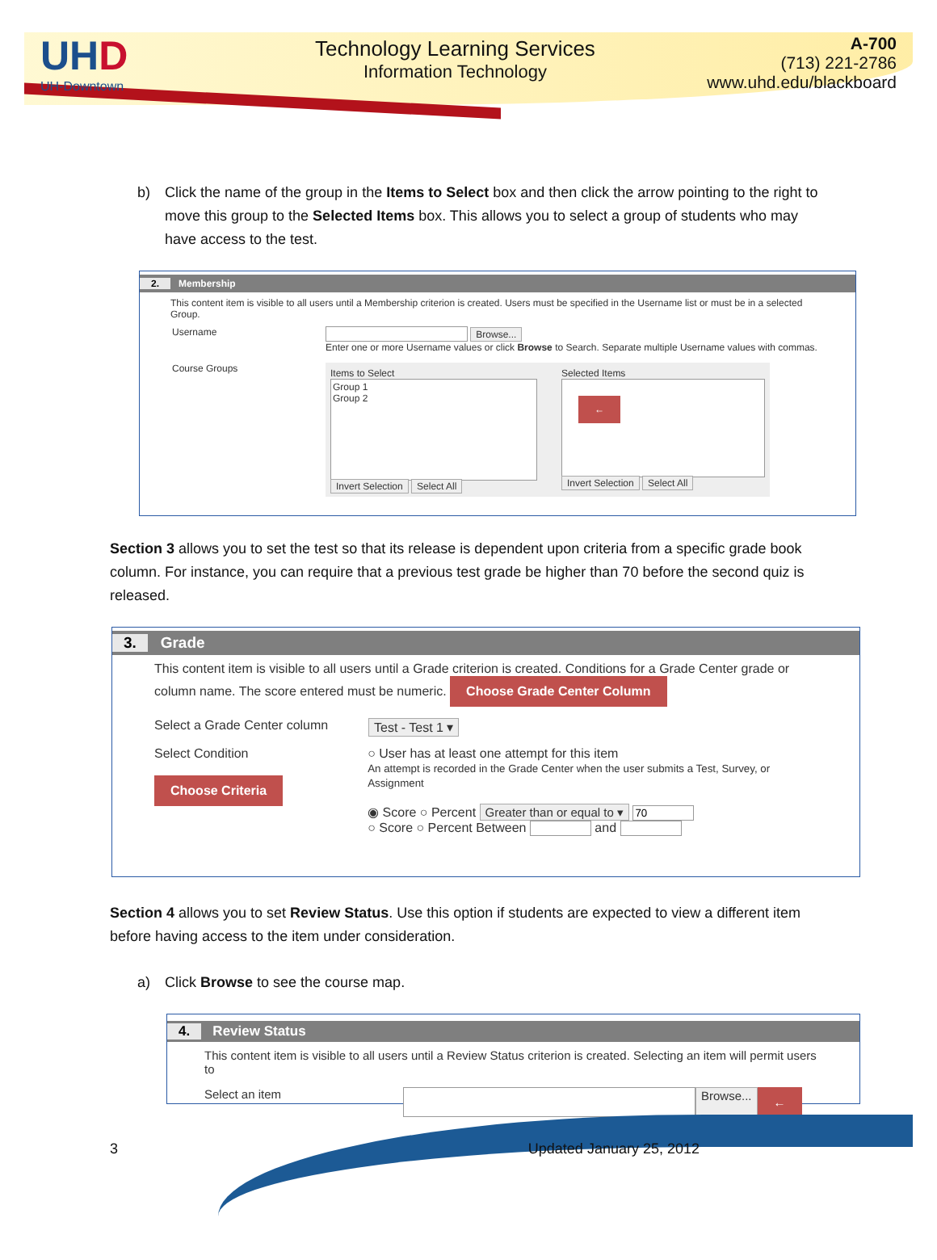UHD
UH-Downtown
Technology Learning Services
Information Technology
A-700
(713) 221-2786
www.uhd.edu/blackboard
b) Click the name of the group in the Items to Select box and then click the arrow pointing to the right to move this group to the Selected Items box. This allows you to select a group of students who may have access to the test.
2. Membership
This content item is visible to all users until a Membership criterion is created. Users must be specified in the Username list or must be in a selected Group.
Username Browse...
Enter one or more Username values or click Browse to Search. Separate multiple Username values with commas.
Course Groups
Items to Select
Group 1
Group 2
Invert Selection Select All
Selected Items
←
Invert Selection Select All
Section 3 allows you to set the test so that its release is dependent upon criteria from a specific grade book column. For instance, you can require that a previous test grade be higher than 70 before the second quiz is released.
3. Grade
This content item is visible to all users until a Grade criterion is created. Conditions for a Grade Center grade or column name. The score entered must be numeric. Choose Grade Center Column
Select a Grade Center column Test - Test 1 ▾
Select Condition
Choose Criteria ○ User has at least one attempt for this item
An attempt is recorded in the Grade Center when the user submits a Test, Survey, or Assignment
◉ Score ○ Percent Greater than or equal to ▾
○ Score ○ Percent Between and
Section 4 allows you to set Review Status. Use this option if students are expected to view a different item before having access to the item under consideration.
a) Click Browse to see the course map.
4. Review Status
This content item is visible to all users until a Review Status criterion is created. Selecting an item will permit users to
Select an item Browse... ←
3 Updated January 25, 2012